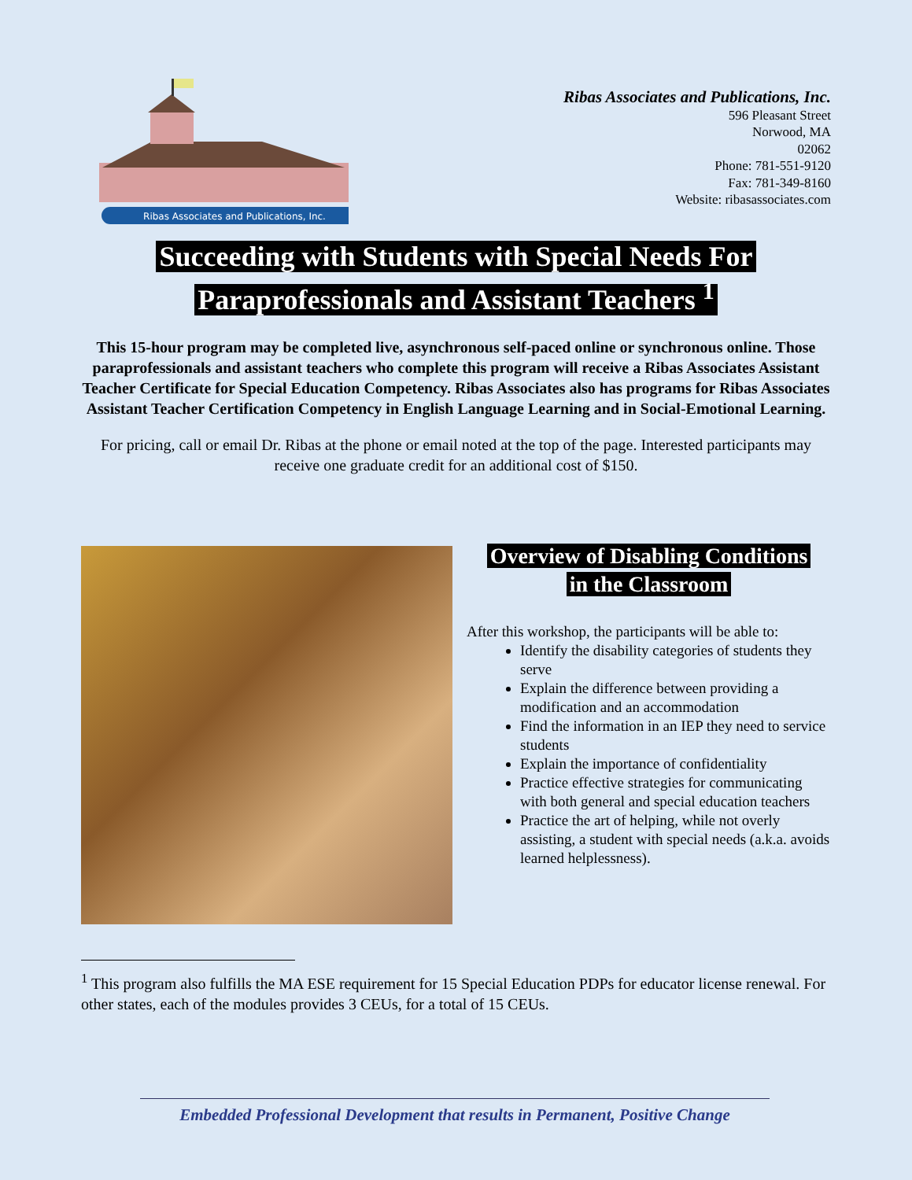Ribas Associates and Publications, Inc.
Ribas Associates and Publications, Inc.
596 Pleasant Street
Norwood, MA
02062
Phone: 781-551-9120
Fax: 781-349-8160
Website: ribasassociates.com
Succeeding with Students with Special Needs For
Paraprofessionals and Assistant Teachers <sup>1</sup>
This 15-hour program may be completed live, asynchronous self-paced online or synchronous online. Those paraprofessionals and assistant teachers who complete this program will receive a Ribas Associates Assistant Teacher Certificate for Special Education Competency. Ribas Associates also has programs for Ribas Associates Assistant Teacher Certification Competency in English Language Learning and in Social-Emotional Learning.
For pricing, call or email Dr. Ribas at the phone or email noted at the top of the page. Interested participants may receive one graduate credit for an additional cost of $150.
Overview of Disabling Conditions
in the Classroom
After this workshop, the participants will be able to:
Identify the disability categories of students they serve
Explain the difference between providing a modification and an accommodation
Find the information in an IEP they need to service students
Explain the importance of confidentiality
Practice effective strategies for communicating with both general and special education teachers
Practice the art of helping, while not overly assisting, a student with special needs (a.k.a. avoids learned helplessness).
<sup>1</sup> This program also fulfills the MA ESE requirement for 15 Special Education PDPs for educator license renewal. For other states, each of the modules provides 3 CEUs, for a total of 15 CEUs.
Embedded Professional Development that results in Permanent, Positive Change